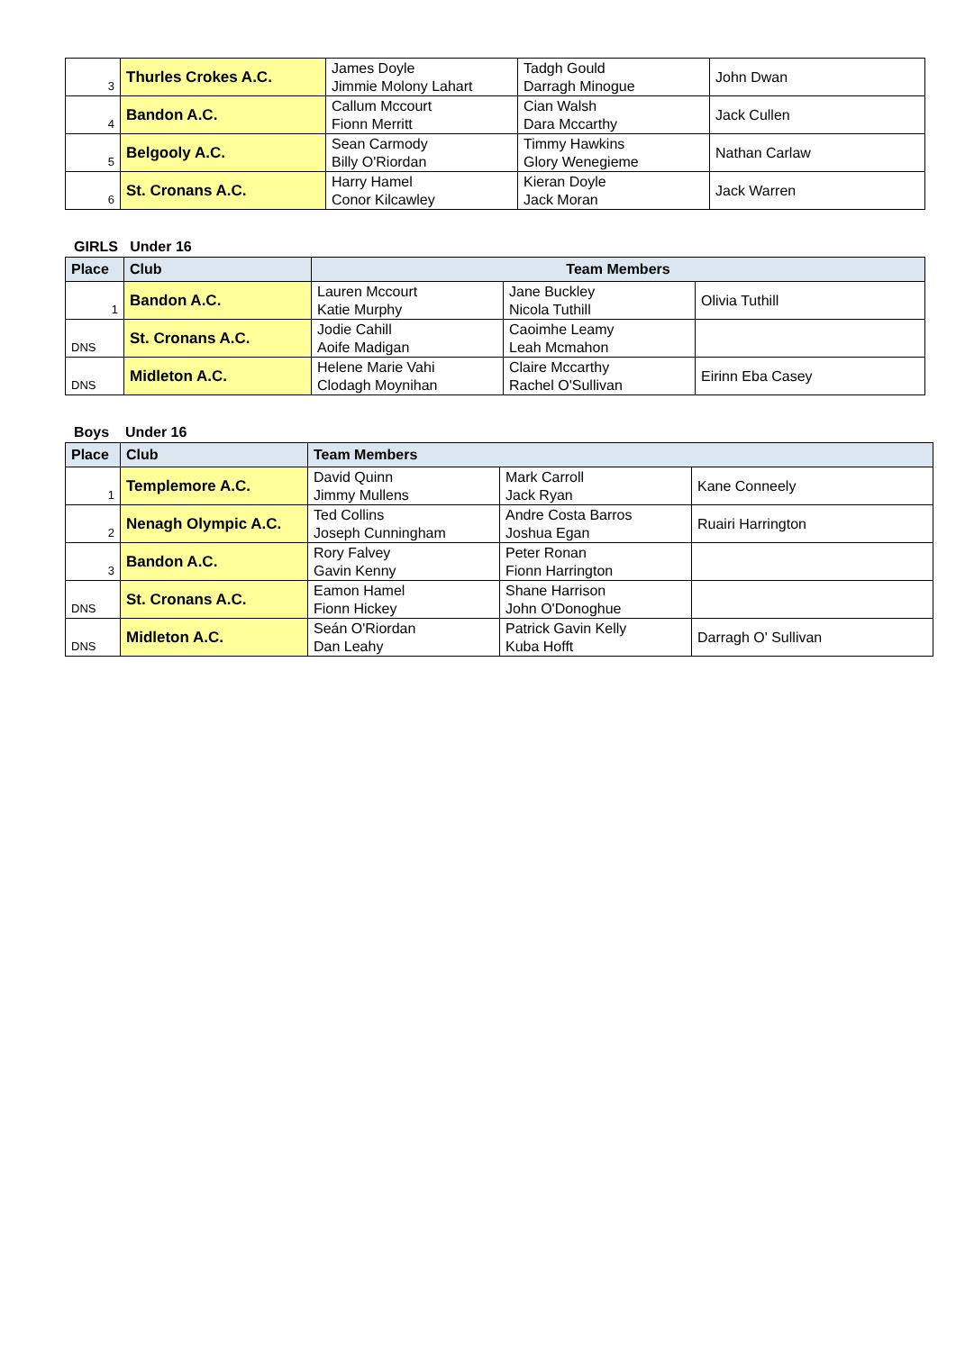| 3 | Thurles Crokes A.C. | James Doyle Jimmie Molony Lahart | Tadgh Gould Darragh Minogue | John Dwan |
| 4 | Bandon A.C. | Callum Mccourt Fionn Merritt | Cian Walsh Dara Mccarthy | Jack Cullen |
| 5 | Belgooly A.C. | Sean Carmody Billy O'Riordan | Timmy Hawkins Glory Wenegieme | Nathan Carlaw |
| 6 | St. Cronans A.C. | Harry Hamel Conor Kilcawley | Kieran Doyle Jack Moran | Jack Warren |
GIRLS Under 16
| Place | Club | Team Members | | |
| --- | --- | --- | --- | --- |
| 1 | Bandon A.C. | Lauren Mccourt Katie Murphy | Jane Buckley Nicola Tuthill | Olivia Tuthill |
| DNS | St. Cronans A.C. | Jodie Cahill Aoife Madigan | Caoimhe Leamy Leah Mcmahon | |
| DNS | Midleton A.C. | Helene Marie Vahi Clodagh Moynihan | Claire Mccarthy Rachel O'Sullivan | Eirinn Eba Casey |
Boys Under 16
| Place | Club | Team Members | | |
| --- | --- | --- | --- | --- |
| 1 | Templemore A.C. | David Quinn Jimmy Mullens | Mark Carroll Jack Ryan | Kane Conneely |
| 2 | Nenagh Olympic A.C. | Ted Collins Joseph Cunningham | Andre Costa Barros Joshua Egan | Ruairi Harrington |
| 3 | Bandon A.C. | Rory Falvey Gavin Kenny | Peter Ronan Fionn Harrington | |
| DNS | St. Cronans A.C. | Eamon Hamel Fionn Hickey | Shane Harrison John O'Donoghue | |
| DNS | Midleton A.C. | Seán O'Riordan Dan Leahy | Patrick Gavin Kelly Kuba Hofft | Darragh O' Sullivan |